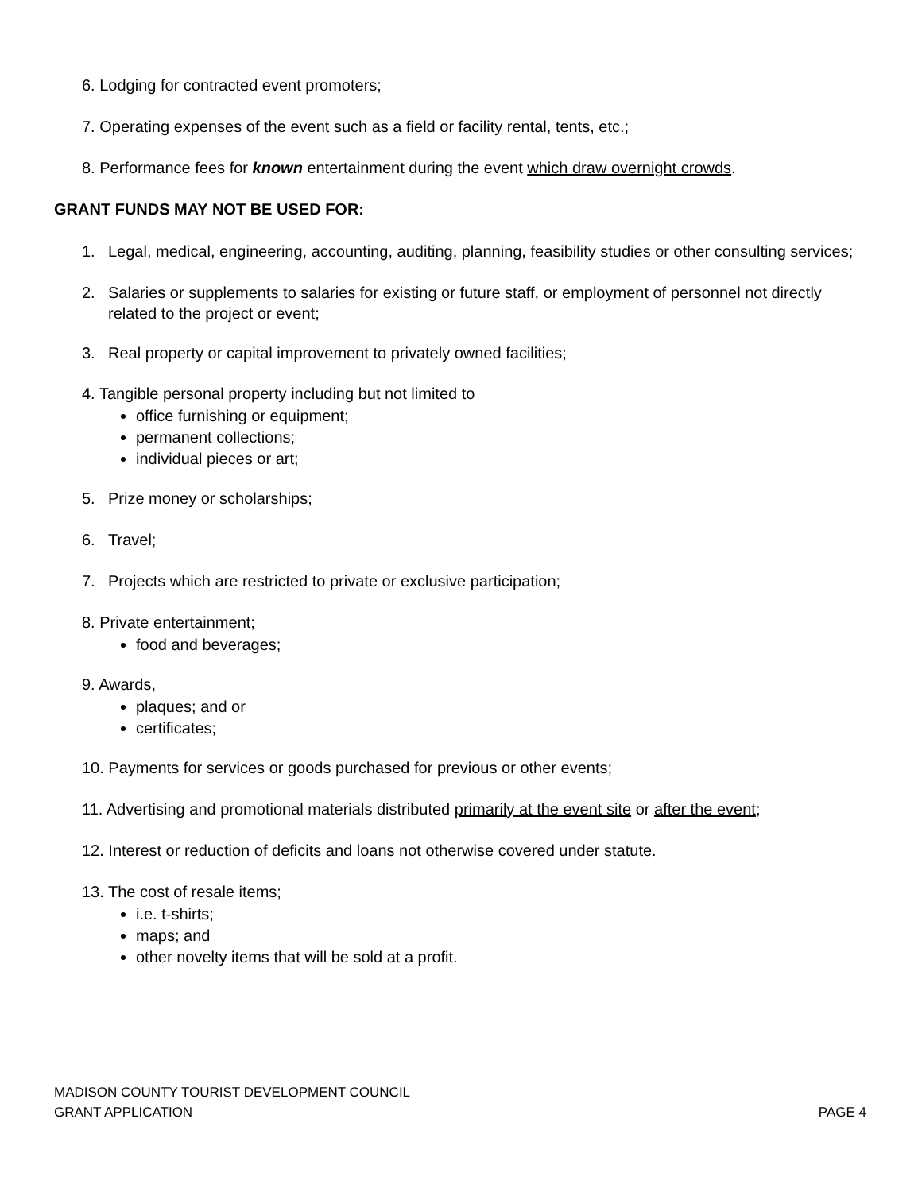6. Lodging for contracted event promoters;
7. Operating expenses of the event such as a field or facility rental, tents, etc.;
8. Performance fees for known entertainment during the event which draw overnight crowds.
GRANT FUNDS MAY NOT BE USED FOR:
1. Legal, medical, engineering, accounting, auditing, planning, feasibility studies or other consulting services;
2. Salaries or supplements to salaries for existing or future staff, or employment of personnel not directly related to the project or event;
3. Real property or capital improvement to privately owned facilities;
4. Tangible personal property including but not limited to
office furnishing or equipment;
permanent collections;
individual pieces or art;
5. Prize money or scholarships;
6. Travel;
7. Projects which are restricted to private or exclusive participation;
8. Private entertainment;
food and beverages;
9. Awards,
plaques; and or
certificates;
10. Payments for services or goods purchased for previous or other events;
11. Advertising and promotional materials distributed primarily at the event site or after the event;
12. Interest or reduction of deficits and loans not otherwise covered under statute.
13. The cost of resale items;
i.e. t-shirts;
maps; and
other novelty items that will be sold at a profit.
MADISON COUNTY TOURIST DEVELOPMENT COUNCIL
GRANT APPLICATION PAGE 4